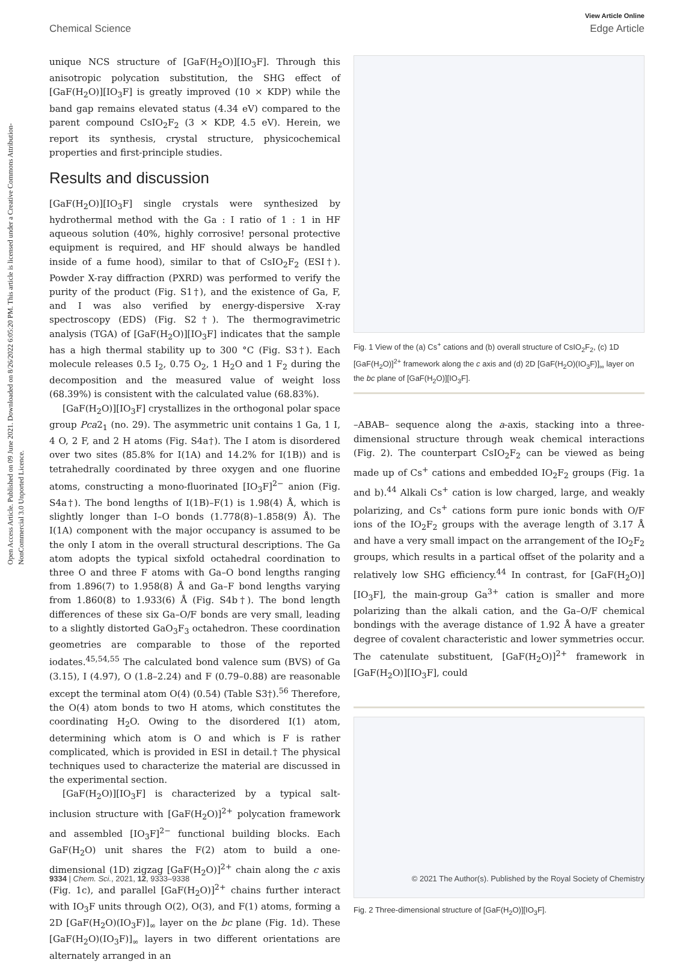Open Access Article. Published on 09 June 2021. Downloaded on 8/26/2022 6:05:20 PM. This article is licensed under a Creative Commons Attribution-NonCommercial 3.0 Unported Licence.
View Article Online
Chemical Science Edge Article
unique NCS structure of [GaF(H<sub>2</sub>O)][IO<sub>3</sub>F]. Through this anisotropic polycation substitution, the SHG effect of [GaF(H<sub>2</sub>O)][IO<sub>3</sub>F] is greatly improved (10 × KDP) while the band gap remains elevated status (4.34 eV) compared to the parent compound CsIO<sub>2</sub>F<sub>2</sub> (3 × KDP, 4.5 eV). Herein, we report its synthesis, crystal structure, physicochemical properties and first-principle studies.
Results and discussion
[GaF(H<sub>2</sub>O)][IO<sub>3</sub>F] single crystals were synthesized by hydrothermal method with the Ga : I ratio of 1 : 1 in HF aqueous solution (40%, highly corrosive! personal protective equipment is required, and HF should always be handled inside of a fume hood), similar to that of CsIO<sub>2</sub>F<sub>2</sub> (ESI†). Powder X-ray diffraction (PXRD) was performed to verify the purity of the product (Fig. S1†), and the existence of Ga, F, and I was also verified by energy-dispersive X-ray spectroscopy (EDS) (Fig. S2†). The thermogravimetric analysis (TGA) of [GaF(H<sub>2</sub>O)][IO<sub>3</sub>F] indicates that the sample has a high thermal stability up to 300 °C (Fig. S3†). Each molecule releases 0.5 I<sub>2</sub>, 0.75 O<sub>2</sub>, 1 H<sub>2</sub>O and 1 F<sub>2</sub> during the decomposition and the measured value of weight loss (68.39%) is consistent with the calculated value (68.83%).
[GaF(H<sub>2</sub>O)][IO<sub>3</sub>F] crystallizes in the orthogonal polar space group Pca2<sub>1</sub> (no. 29). The asymmetric unit contains 1 Ga, 1 I, 4 O, 2 F, and 2 H atoms (Fig. S4a†). The I atom is disordered over two sites (85.8% for I(1A) and 14.2% for I(1B)) and is tetrahedrally coordinated by three oxygen and one fluorine atoms, constructing a mono-fluorinated [IO<sub>3</sub>F]<sup>2−</sup> anion (Fig. S4a†). The bond lengths of I(1B)–F(1) is 1.98(4) Å, which is slightly longer than I–O bonds (1.778(8)–1.858(9) Å). The I(1A) component with the major occupancy is assumed to be the only I atom in the overall structural descriptions. The Ga atom adopts the typical sixfold octahedral coordination to three O and three F atoms with Ga–O bond lengths ranging from 1.896(7) to 1.958(8) Å and Ga–F bond lengths varying from 1.860(8) to 1.933(6) Å (Fig. S4b†). The bond length differences of these six Ga–O/F bonds are very small, leading to a slightly distorted GaO<sub>3</sub>F<sub>3</sub> octahedron. These coordination geometries are comparable to those of the reported iodates.<sup>45,54,55</sup> The calculated bond valence sum (BVS) of Ga (3.15), I (4.97), O (1.8–2.24) and F (0.79–0.88) are reasonable except the terminal atom O(4) (0.54) (Table S3†).<sup>56</sup> Therefore, the O(4) atom bonds to two H atoms, which constitutes the coordinating H<sub>2</sub>O. Owing to the disordered I(1) atom, determining which atom is O and which is F is rather complicated, which is provided in ESI in detail.† The physical techniques used to characterize the material are discussed in the experimental section.
[GaF(H<sub>2</sub>O)][IO<sub>3</sub>F] is characterized by a typical salt-inclusion structure with [GaF(H<sub>2</sub>O)]<sup>2+</sup> polycation framework and assembled [IO<sub>3</sub>F]<sup>2−</sup> functional building blocks. Each GaF(H<sub>2</sub>O) unit shares the F(2) atom to build a one-dimensional (1D) zigzag [GaF(H<sub>2</sub>O)]<sup>2+</sup> chain along the c axis (Fig. 1c), and parallel [GaF(H<sub>2</sub>O)]<sup>2+</sup> chains further interact with IO<sub>3</sub>F units through O(2), O(3), and F(1) atoms, forming a 2D [GaF(H<sub>2</sub>O)(IO<sub>3</sub>F)]<sub>∞</sub> layer on the bc plane (Fig. 1d). These [GaF(H<sub>2</sub>O)(IO<sub>3</sub>F)]<sub>∞</sub> layers in two different orientations are alternately arranged in an
Fig. 1 View of the (a) Cs<sup>+</sup> cations and (b) overall structure of CsIO<sub>2</sub>F<sub>2</sub>, (c) 1D [GaF(H<sub>2</sub>O)]<sup>2+</sup> framework along the c axis and (d) 2D [GaF(H<sub>2</sub>O)(IO<sub>3</sub>F)]<sub>∞</sub> layer on the bc plane of [GaF(H<sub>2</sub>O)][IO<sub>3</sub>F].
–ABAB– sequence along the a-axis, stacking into a three-dimensional structure through weak chemical interactions (Fig. 2). The counterpart CsIO<sub>2</sub>F<sub>2</sub> can be viewed as being made up of Cs<sup>+</sup> cations and embedded IO<sub>2</sub>F<sub>2</sub> groups (Fig. 1a and b).<sup>44</sup> Alkali Cs<sup>+</sup> cation is low charged, large, and weakly polarizing, and Cs<sup>+</sup> cations form pure ionic bonds with O/F ions of the IO<sub>2</sub>F<sub>2</sub> groups with the average length of 3.17 Å and have a very small impact on the arrangement of the IO<sub>2</sub>F<sub>2</sub> groups, which results in a partical offset of the polarity and a relatively low SHG efficiency.<sup>44</sup> In contrast, for [GaF(H<sub>2</sub>O)][IO<sub>3</sub>F], the main-group Ga<sup>3+</sup> cation is smaller and more polarizing than the alkali cation, and the Ga–O/F chemical bondings with the average distance of 1.92 Å have a greater degree of covalent characteristic and lower symmetries occur. The catenulate substituent, [GaF(H<sub>2</sub>O)]<sup>2+</sup> framework in [GaF(H<sub>2</sub>O)][IO<sub>3</sub>F], could
Fig. 2 Three-dimensional structure of [GaF(H<sub>2</sub>O)][IO<sub>3</sub>F].
9334 | Chem. Sci., 2021, 12, 9333–9338 © 2021 The Author(s). Published by the Royal Society of Chemistry